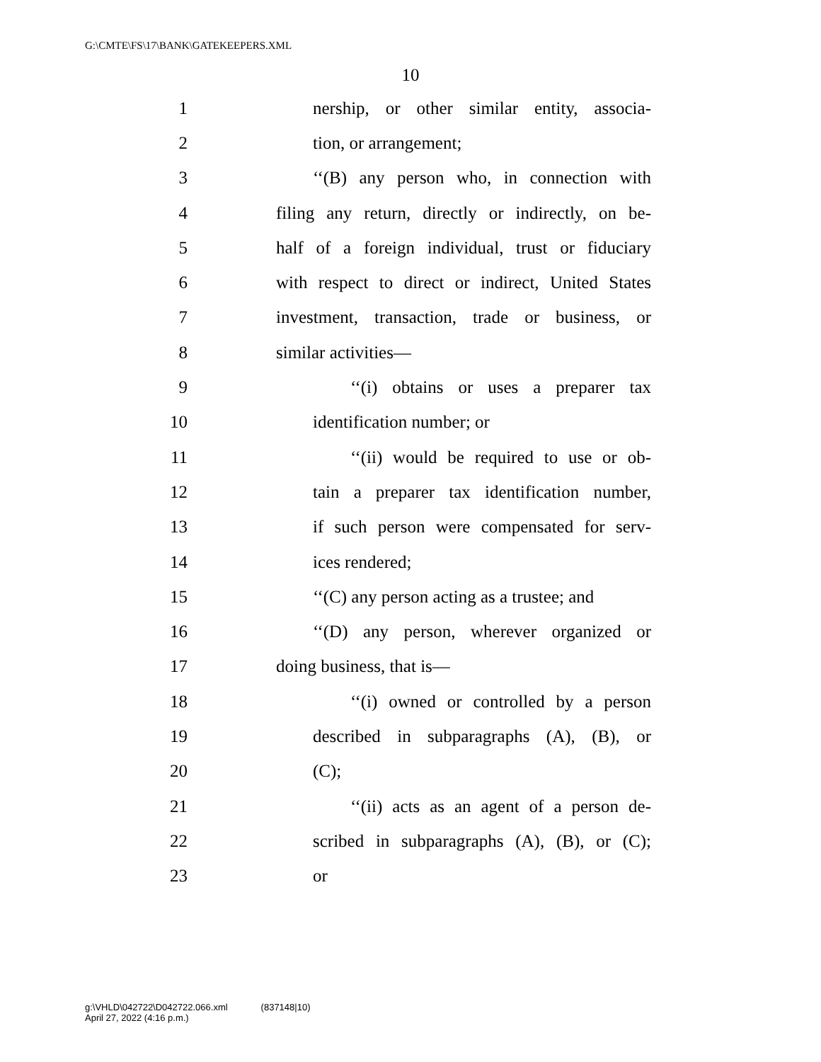G:\CMTE\FS\17\BANK\GATEKEEPERS.XML
10
1 nership, or other similar entity, associa-
2 tion, or arrangement;
3 ‘‘(B) any person who, in connection with
4 filing any return, directly or indirectly, on be-
5 half of a foreign individual, trust or fiduciary
6 with respect to direct or indirect, United States
7 investment, transaction, trade or business, or
8 similar activities—
9 ‘‘(i) obtains or uses a preparer tax
10 identification number; or
11 ‘‘(ii) would be required to use or ob-
12 tain a preparer tax identification number,
13 if such person were compensated for serv-
14 ices rendered;
15 ‘‘(C) any person acting as a trustee; and
16 ‘‘(D) any person, wherever organized or
17 doing business, that is—
18 ‘‘(i) owned or controlled by a person
19 described in subparagraphs (A), (B), or
20 (C);
21 ‘‘(ii) acts as an agent of a person de-
22 scribed in subparagraphs (A), (B), or (C);
23 or
g:\VHLD\042722\D042722.066.xml (837148|10)
April 27, 2022 (4:16 p.m.)